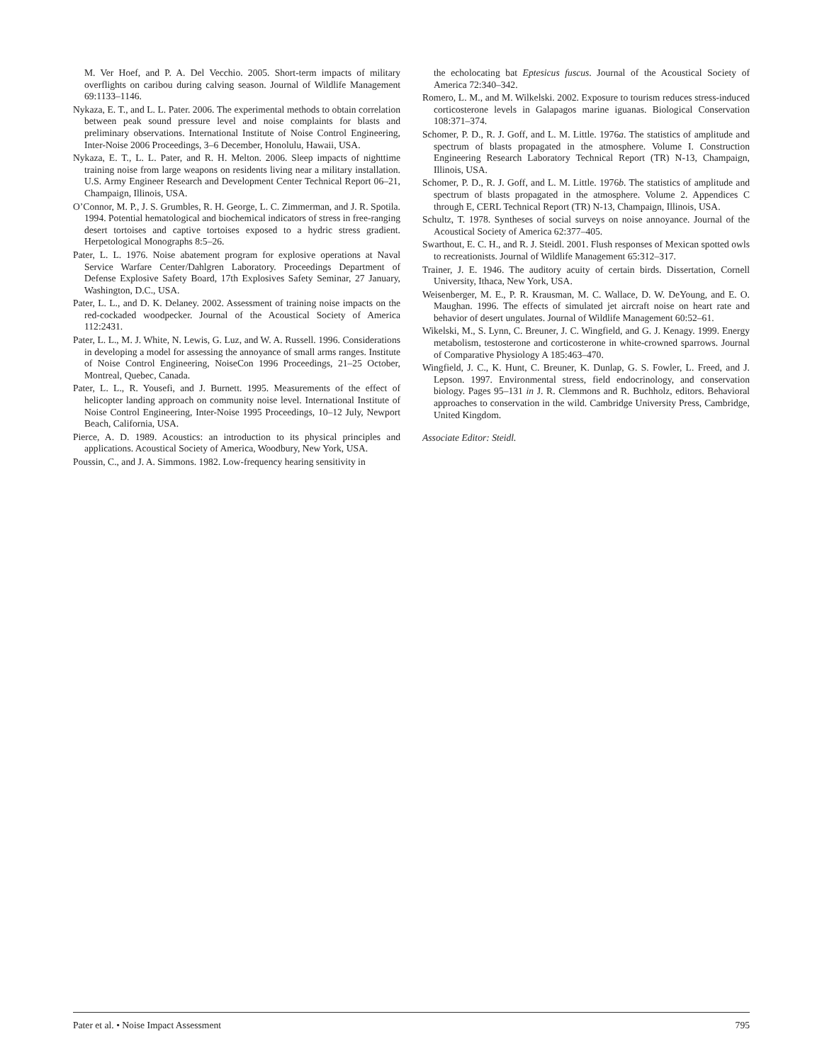M. Ver Hoef, and P. A. Del Vecchio. 2005. Short-term impacts of military overflights on caribou during calving season. Journal of Wildlife Management 69:1133–1146.
Nykaza, E. T., and L. L. Pater. 2006. The experimental methods to obtain correlation between peak sound pressure level and noise complaints for blasts and preliminary observations. International Institute of Noise Control Engineering, Inter-Noise 2006 Proceedings, 3–6 December, Honolulu, Hawaii, USA.
Nykaza, E. T., L. L. Pater, and R. H. Melton. 2006. Sleep impacts of nighttime training noise from large weapons on residents living near a military installation. U.S. Army Engineer Research and Development Center Technical Report 06–21, Champaign, Illinois, USA.
O’Connor, M. P., J. S. Grumbles, R. H. George, L. C. Zimmerman, and J. R. Spotila. 1994. Potential hematological and biochemical indicators of stress in free-ranging desert tortoises and captive tortoises exposed to a hydric stress gradient. Herpetological Monographs 8:5–26.
Pater, L. L. 1976. Noise abatement program for explosive operations at Naval Service Warfare Center/Dahlgren Laboratory. Proceedings Department of Defense Explosive Safety Board, 17th Explosives Safety Seminar, 27 January, Washington, D.C., USA.
Pater, L. L., and D. K. Delaney. 2002. Assessment of training noise impacts on the red-cockaded woodpecker. Journal of the Acoustical Society of America 112:2431.
Pater, L. L., M. J. White, N. Lewis, G. Luz, and W. A. Russell. 1996. Considerations in developing a model for assessing the annoyance of small arms ranges. Institute of Noise Control Engineering, NoiseCon 1996 Proceedings, 21–25 October, Montreal, Quebec, Canada.
Pater, L. L., R. Yousefi, and J. Burnett. 1995. Measurements of the effect of helicopter landing approach on community noise level. International Institute of Noise Control Engineering, Inter-Noise 1995 Proceedings, 10–12 July, Newport Beach, California, USA.
Pierce, A. D. 1989. Acoustics: an introduction to its physical principles and applications. Acoustical Society of America, Woodbury, New York, USA.
Poussin, C., and J. A. Simmons. 1982. Low-frequency hearing sensitivity in
the echolocating bat Eptesicus fuscus. Journal of the Acoustical Society of America 72:340–342.
Romero, L. M., and M. Wilkelski. 2002. Exposure to tourism reduces stress-induced corticosterone levels in Galapagos marine iguanas. Biological Conservation 108:371–374.
Schomer, P. D., R. J. Goff, and L. M. Little. 1976a. The statistics of amplitude and spectrum of blasts propagated in the atmosphere. Volume I. Construction Engineering Research Laboratory Technical Report (TR) N-13, Champaign, Illinois, USA.
Schomer, P. D., R. J. Goff, and L. M. Little. 1976b. The statistics of amplitude and spectrum of blasts propagated in the atmosphere. Volume 2. Appendices C through E, CERL Technical Report (TR) N-13, Champaign, Illinois, USA.
Schultz, T. 1978. Syntheses of social surveys on noise annoyance. Journal of the Acoustical Society of America 62:377–405.
Swarthout, E. C. H., and R. J. Steidl. 2001. Flush responses of Mexican spotted owls to recreationists. Journal of Wildlife Management 65:312–317.
Trainer, J. E. 1946. The auditory acuity of certain birds. Dissertation, Cornell University, Ithaca, New York, USA.
Weisenberger, M. E., P. R. Krausman, M. C. Wallace, D. W. DeYoung, and E. O. Maughan. 1996. The effects of simulated jet aircraft noise on heart rate and behavior of desert ungulates. Journal of Wildlife Management 60:52–61.
Wikelski, M., S. Lynn, C. Breuner, J. C. Wingfield, and G. J. Kenagy. 1999. Energy metabolism, testosterone and corticosterone in white-crowned sparrows. Journal of Comparative Physiology A 185:463–470.
Wingfield, J. C., K. Hunt, C. Breuner, K. Dunlap, G. S. Fowler, L. Freed, and J. Lepson. 1997. Environmental stress, field endocrinology, and conservation biology. Pages 95–131 in J. R. Clemmons and R. Buchholz, editors. Behavioral approaches to conservation in the wild. Cambridge University Press, Cambridge, United Kingdom.
Associate Editor: Steidl.
Pater et al. • Noise Impact Assessment 795